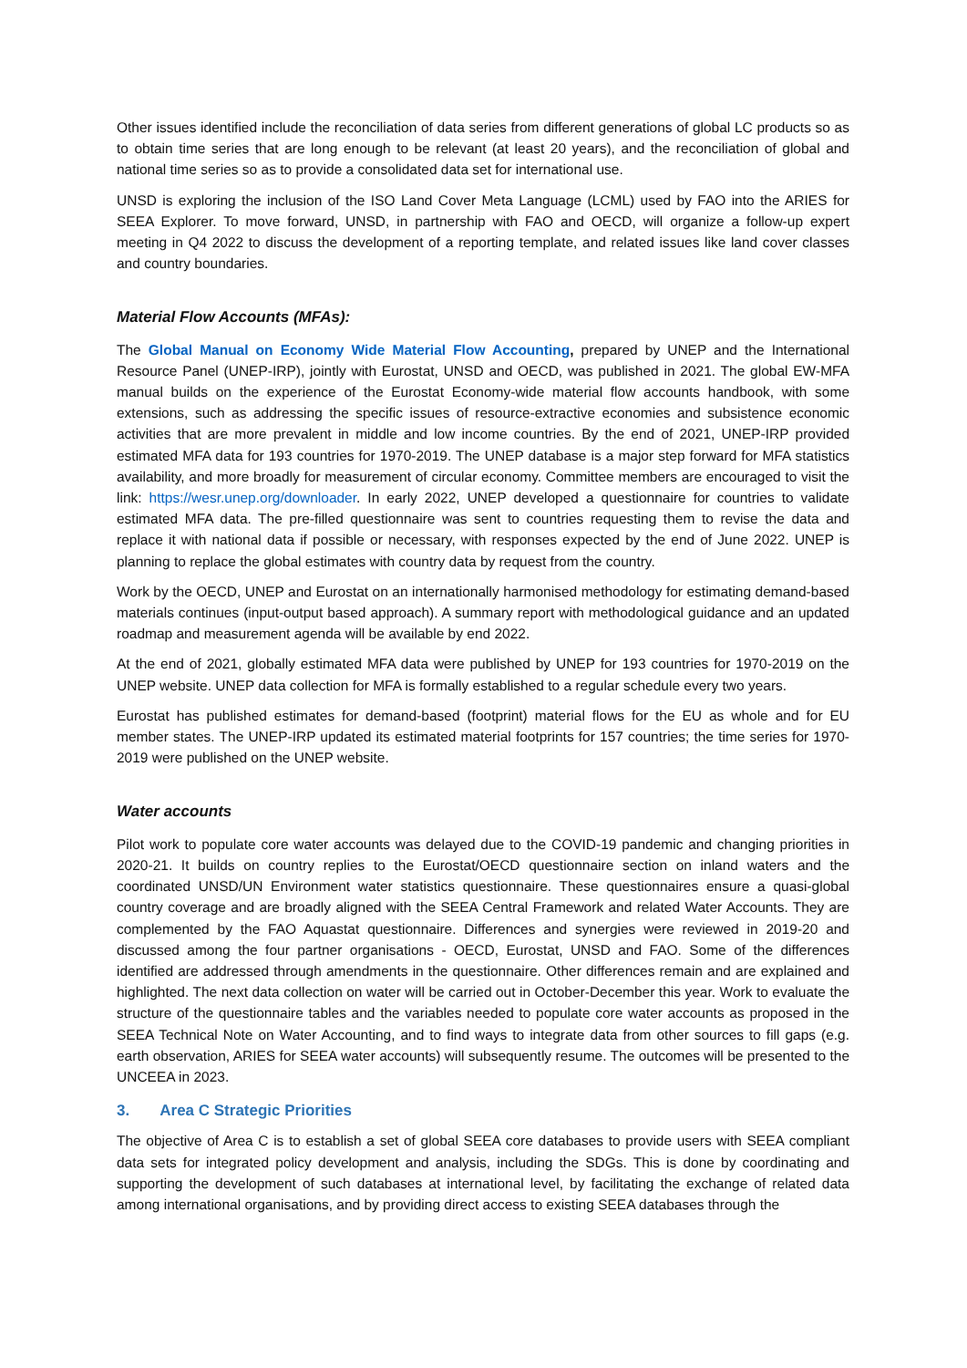Other issues identified include the reconciliation of data series from different generations of global LC products so as to obtain time series that are long enough to be relevant (at least 20 years), and the reconciliation of global and national time series so as to provide a consolidated data set for international use.
UNSD is exploring the inclusion of the ISO Land Cover Meta Language (LCML) used by FAO into the ARIES for SEEA Explorer. To move forward, UNSD, in partnership with FAO and OECD, will organize a follow-up expert meeting in Q4 2022 to discuss the development of a reporting template, and related issues like land cover classes and country boundaries.
Material Flow Accounts (MFAs):
The Global Manual on Economy Wide Material Flow Accounting, prepared by UNEP and the International Resource Panel (UNEP-IRP), jointly with Eurostat, UNSD and OECD, was published in 2021. The global EW-MFA manual builds on the experience of the Eurostat Economy-wide material flow accounts handbook, with some extensions, such as addressing the specific issues of resource-extractive economies and subsistence economic activities that are more prevalent in middle and low income countries. By the end of 2021, UNEP-IRP provided estimated MFA data for 193 countries for 1970-2019. The UNEP database is a major step forward for MFA statistics availability, and more broadly for measurement of circular economy. Committee members are encouraged to visit the link: https://wesr.unep.org/downloader. In early 2022, UNEP developed a questionnaire for countries to validate estimated MFA data. The pre-filled questionnaire was sent to countries requesting them to revise the data and replace it with national data if possible or necessary, with responses expected by the end of June 2022. UNEP is planning to replace the global estimates with country data by request from the country.
Work by the OECD, UNEP and Eurostat on an internationally harmonised methodology for estimating demand-based materials continues (input-output based approach). A summary report with methodological guidance and an updated roadmap and measurement agenda will be available by end 2022.
At the end of 2021, globally estimated MFA data were published by UNEP for 193 countries for 1970-2019 on the UNEP website. UNEP data collection for MFA is formally established to a regular schedule every two years.
Eurostat has published estimates for demand-based (footprint) material flows for the EU as whole and for EU member states. The UNEP-IRP updated its estimated material footprints for 157 countries; the time series for 1970-2019 were published on the UNEP website.
Water accounts
Pilot work to populate core water accounts was delayed due to the COVID-19 pandemic and changing priorities in 2020-21. It builds on country replies to the Eurostat/OECD questionnaire section on inland waters and the coordinated UNSD/UN Environment water statistics questionnaire. These questionnaires ensure a quasi-global country coverage and are broadly aligned with the SEEA Central Framework and related Water Accounts. They are complemented by the FAO Aquastat questionnaire. Differences and synergies were reviewed in 2019-20 and discussed among the four partner organisations - OECD, Eurostat, UNSD and FAO. Some of the differences identified are addressed through amendments in the questionnaire. Other differences remain and are explained and highlighted. The next data collection on water will be carried out in October-December this year. Work to evaluate the structure of the questionnaire tables and the variables needed to populate core water accounts as proposed in the SEEA Technical Note on Water Accounting, and to find ways to integrate data from other sources to fill gaps (e.g. earth observation, ARIES for SEEA water accounts) will subsequently resume. The outcomes will be presented to the UNCEEA in 2023.
3. Area C Strategic Priorities
The objective of Area C is to establish a set of global SEEA core databases to provide users with SEEA compliant data sets for integrated policy development and analysis, including the SDGs. This is done by coordinating and supporting the development of such databases at international level, by facilitating the exchange of related data among international organisations, and by providing direct access to existing SEEA databases through the